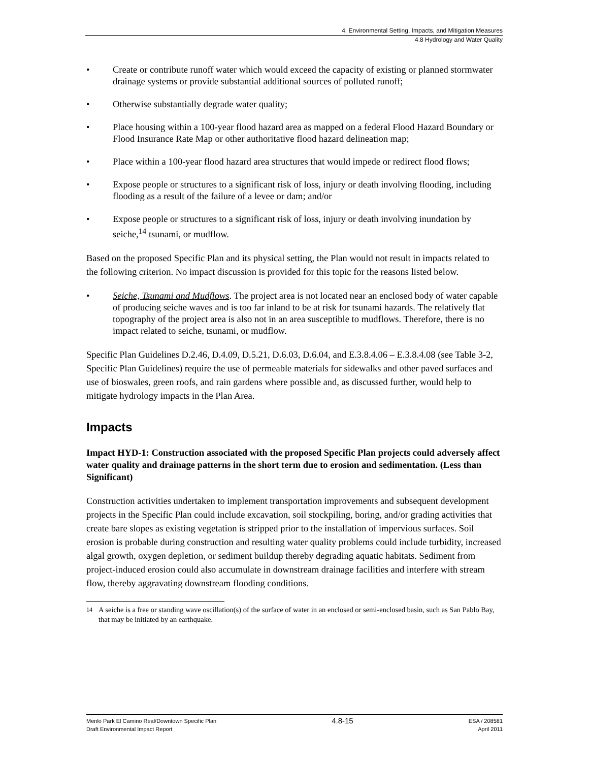4. Environmental Setting, Impacts, and Mitigation Measures
4.8 Hydrology and Water Quality
• Create or contribute runoff water which would exceed the capacity of existing or planned stormwater drainage systems or provide substantial additional sources of polluted runoff;
• Otherwise substantially degrade water quality;
• Place housing within a 100-year flood hazard area as mapped on a federal Flood Hazard Boundary or Flood Insurance Rate Map or other authoritative flood hazard delineation map;
• Place within a 100-year flood hazard area structures that would impede or redirect flood flows;
• Expose people or structures to a significant risk of loss, injury or death involving flooding, including flooding as a result of the failure of a levee or dam; and/or
• Expose people or structures to a significant risk of loss, injury or death involving inundation by seiche,<sup>14</sup> tsunami, or mudflow.
Based on the proposed Specific Plan and its physical setting, the Plan would not result in impacts related to the following criterion. No impact discussion is provided for this topic for the reasons listed below.
• Seiche, Tsunami and Mudflows. The project area is not located near an enclosed body of water capable of producing seiche waves and is too far inland to be at risk for tsunami hazards. The relatively flat topography of the project area is also not in an area susceptible to mudflows. Therefore, there is no impact related to seiche, tsunami, or mudflow.
Specific Plan Guidelines D.2.46, D.4.09, D.5.21, D.6.03, D.6.04, and E.3.8.4.06 – E.3.8.4.08 (see Table 3-2, Specific Plan Guidelines) require the use of permeable materials for sidewalks and other paved surfaces and use of bioswales, green roofs, and rain gardens where possible and, as discussed further, would help to mitigate hydrology impacts in the Plan Area.
Impacts
Impact HYD-1: Construction associated with the proposed Specific Plan projects could adversely affect water quality and drainage patterns in the short term due to erosion and sedimentation. (Less than Significant)
Construction activities undertaken to implement transportation improvements and subsequent development projects in the Specific Plan could include excavation, soil stockpiling, boring, and/or grading activities that create bare slopes as existing vegetation is stripped prior to the installation of impervious surfaces. Soil erosion is probable during construction and resulting water quality problems could include turbidity, increased algal growth, oxygen depletion, or sediment buildup thereby degrading aquatic habitats. Sediment from project-induced erosion could also accumulate in downstream drainage facilities and interfere with stream flow, thereby aggravating downstream flooding conditions.
<sup>14</sup> A seiche is a free or standing wave oscillation(s) of the surface of water in an enclosed or semi-enclosed basin, such as San Pablo Bay, that may be initiated by an earthquake.
Menlo Park El Camino Real/Downtown Specific Plan
Draft Environmental Impact Report
4.8-15
ESA / 208581
April 2011